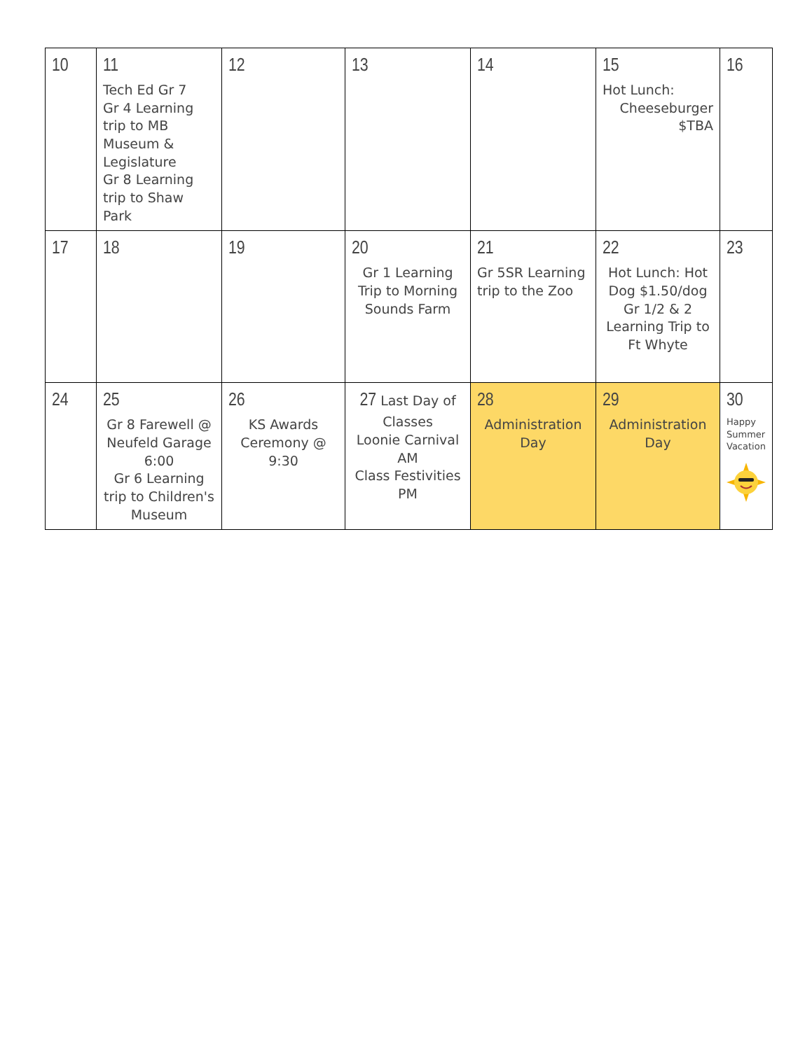| 10 | 11 Tech Ed Gr 7 Gr 4 Learning trip to MB Museum & Legislature Gr 8 Learning trip to Shaw Park | 12 | 13 | 14 | 15 Hot Lunch: Cheeseburger $TBA | 16 |
| 17 | 18 | 19 | 20 Gr 1 Learning Trip to Morning Sounds Farm | 21 Gr 5SR Learning trip to the Zoo | 22 Hot Lunch: Hot Dog $1.50/dog Gr 1/2 & 2 Learning Trip to Ft Whyte | 23 |
| 24 | 25 Gr 8 Farewell @ Neufeld Garage 6:00 Gr 6 Learning trip to Children's Museum | 26 KS Awards Ceremony @ 9:30 | 27 Last Day of Classes Loonie Carnival AM Class Festivities PM | 28 Administration Day | 29 Administration Day | 30 Happy Summer Vacation |